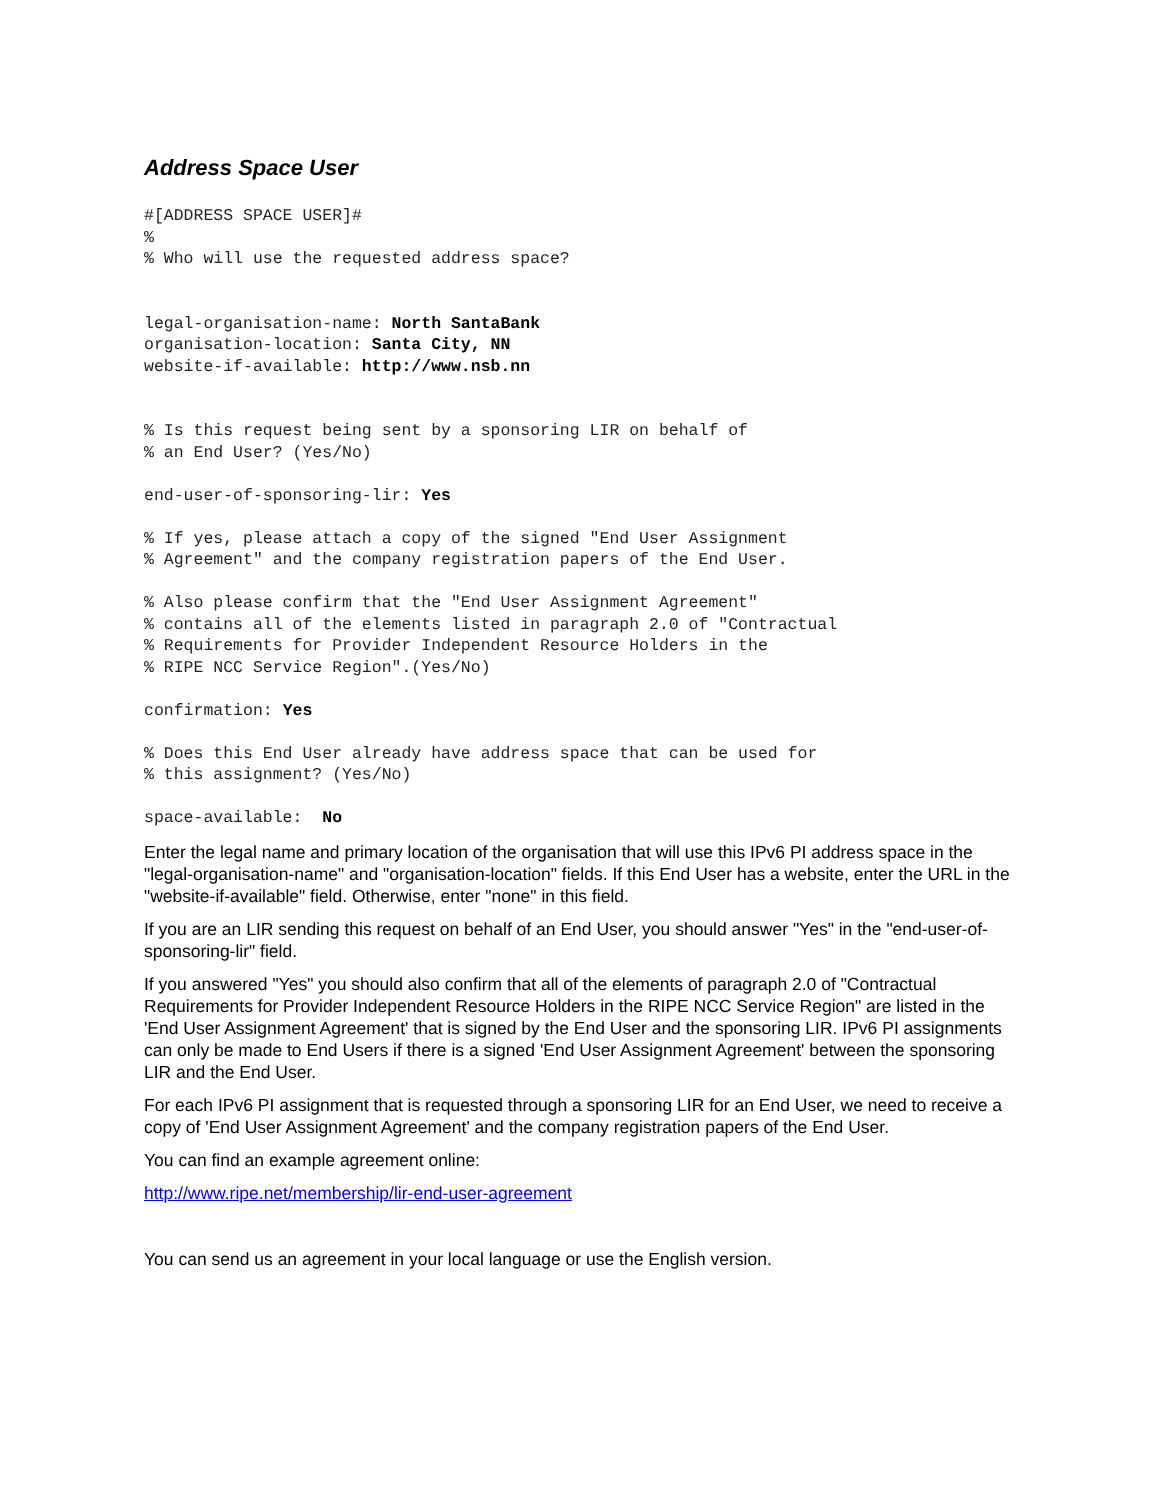Address Space User
#[ADDRESS SPACE USER]#
%
% Who will use the requested address space?


legal-organisation-name: North SantaBank
organisation-location: Santa City, NN
website-if-available: http://www.nsb.nn


% Is this request being sent by a sponsoring LIR on behalf of
% an End User? (Yes/No)

end-user-of-sponsoring-lir: Yes

% If yes, please attach a copy of the signed "End User Assignment
% Agreement" and the company registration papers of the End User.

% Also please confirm that the "End User Assignment Agreement"
% contains all of the elements listed in paragraph 2.0 of "Contractual
% Requirements for Provider Independent Resource Holders in the
% RIPE NCC Service Region".(Yes/No)

confirmation: Yes

% Does this End User already have address space that can be used for
% this assignment? (Yes/No)

space-available:  No
Enter the legal name and primary location of the organisation that will use this IPv6 PI address space in the "legal-organisation-name" and "organisation-location" fields. If this End User has a website, enter the URL in the "website-if-available" field. Otherwise, enter "none" in this field.
If you are an LIR sending this request on behalf of an End User, you should answer "Yes" in the "end-user-of-sponsoring-lir" field.
If you answered "Yes" you should also confirm that all of the elements of paragraph 2.0 of "Contractual Requirements for Provider Independent Resource Holders in the RIPE NCC Service Region" are listed in the 'End User Assignment Agreement' that is signed by the End User and the sponsoring LIR. IPv6 PI assignments can only be made to End Users if there is a signed 'End User Assignment Agreement' between the sponsoring LIR and the End User.
For each IPv6 PI assignment that is requested through a sponsoring LIR for an End User, we need to receive a copy of 'End User Assignment Agreement' and the company registration papers of the End User.
You can find an example agreement online:
http://www.ripe.net/membership/lir-end-user-agreement
You can send us an agreement in your local language or use the English version.